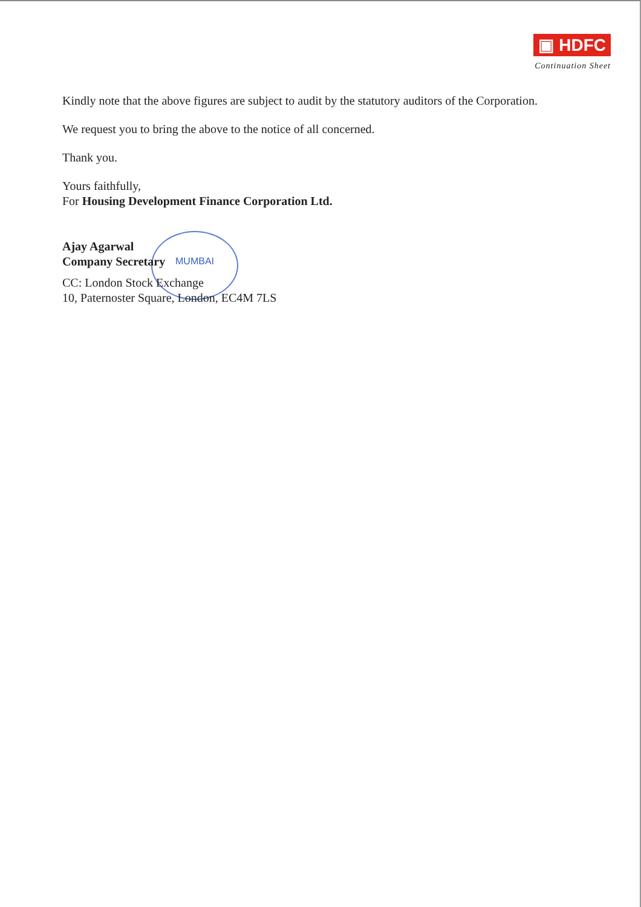▣ HDFC
Continuation Sheet
MUMBAI
Kindly note that the above figures are subject to audit by the statutory auditors of the Corporation.
We request you to bring the above to the notice of all concerned.
Thank you.
Yours faithfully,
For Housing Development Finance Corporation Ltd.
Ajay Agarwal
Company Secretary
CC: London Stock Exchange
10, Paternoster Square, London, EC4M 7LS